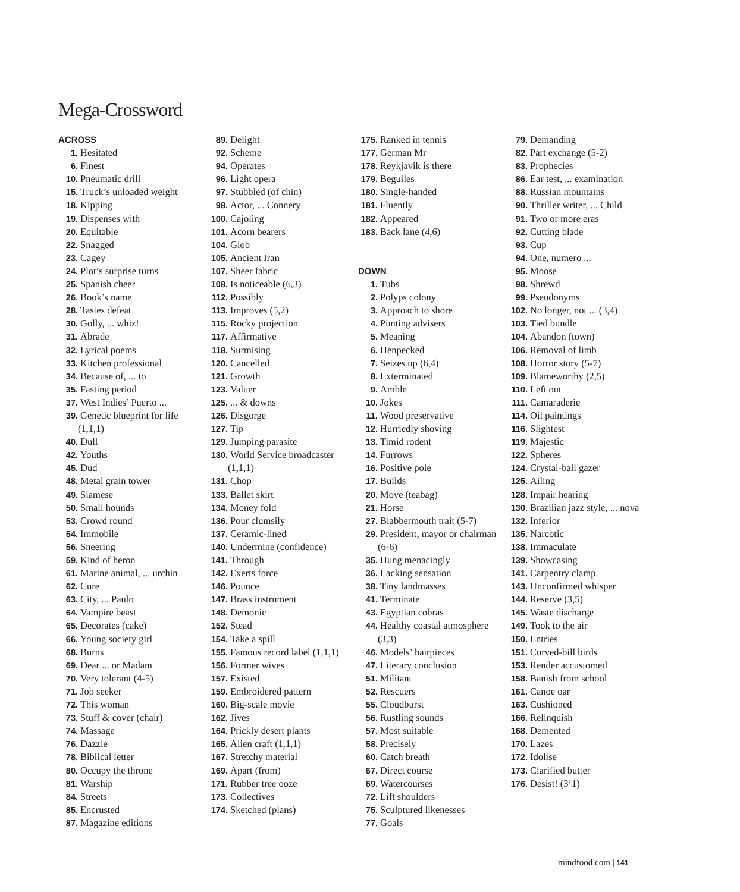Mega-Crossword
ACROSS
1. Hesitated
6. Finest
10. Pneumatic drill
15. Truck’s unloaded weight
18. Kipping
19. Dispenses with
20. Equitable
22. Snagged
23. Cagey
24. Plot’s surprise turns
25. Spanish cheer
26. Book’s name
28. Tastes defeat
30. Golly, ... whiz!
31. Abrade
32. Lyrical poems
33. Kitchen professional
34. Because of, ... to
35. Fasting period
37. West Indies’ Puerto ...
39. Genetic blueprint for life (1,1,1)
40. Dull
42. Youths
45. Dud
48. Metal grain tower
49. Siamese
50. Small hounds
53. Crowd round
54. Immobile
56. Sneering
59. Kind of heron
61. Marine animal, ... urchin
62. Cure
63. City, ... Paulo
64. Vampire beast
65. Decorates (cake)
66. Young society girl
68. Burns
69. Dear ... or Madam
70. Very tolerant (4-5)
71. Job seeker
72. This woman
73. Stuff & cover (chair)
74. Massage
76. Dazzle
78. Biblical letter
80. Occupy the throne
81. Warship
84. Streets
85. Encrusted
87. Magazine editions
89. Delight
92. Scheme
94. Operates
96. Light opera
97. Stubbled (of chin)
98. Actor, ... Connery
100. Cajoling
101. Acorn bearers
104. Glob
105. Ancient Iran
107. Sheer fabric
108. Is noticeable (6,3)
112. Possibly
113. Improves (5,2)
115. Rocky projection
117. Affirmative
118. Surmising
120. Cancelled
121. Growth
123. Valuer
125.... & downs
126. Disgorge
127. Tip
129. Jumping parasite
130. World Service broadcaster (1,1,1)
131. Chop
133. Ballet skirt
134. Money fold
136. Pour clumsily
137. Ceramic-lined
140. Undermine (confidence)
141. Through
142. Exerts force
146. Pounce
147. Brass instrument
148. Demonic
152. Stead
154. Take a spill
155. Famous record label (1,1,1)
156. Former wives
157. Existed
159. Embroidered pattern
160. Big-scale movie
162. Jives
164. Prickly desert plants
165. Alien craft (1,1,1)
167. Stretchy material
169. Apart (from)
171. Rubber tree ooze
173. Collectives
174. Sketched (plans)
175. Ranked in tennis
177. German Mr
178. Reykjavik is there
179. Beguiles
180. Single-handed
181. Fluently
182. Appeared
183. Back lane (4,6)
DOWN
1. Tubs
2. Polyps colony
3. Approach to shore
4. Punting advisers
5. Meaning
6. Henpecked
7. Seizes up (6,4)
8. Exterminated
9. Amble
10. Jokes
11. Wood preservative
12. Hurriedly shoving
13. Timid rodent
14. Furrows
16. Positive pole
17. Builds
20. Move (teabag)
21. Horse
27. Blabbermouth trait (5-7)
29. President, mayor or chairman (6-6)
35. Hung menacingly
36. Lacking sensation
38. Tiny landmasses
41. Terminate
43. Egyptian cobras
44. Healthy coastal atmosphere (3,3)
46. Models’ hairpieces
47. Literary conclusion
51. Militant
52. Rescuers
55. Cloudburst
56. Rustling sounds
57. Most suitable
58. Precisely
60. Catch breath
67. Direct course
69. Watercourses
72. Lift shoulders
75. Sculptured likenesses
77. Goals
79. Demanding
82. Part exchange (5-2)
83. Prophecies
86. Ear test, ... examination
88. Russian mountains
90. Thriller writer, ... Child
91. Two or more eras
92. Cutting blade
93. Cup
94. One, numero ...
95. Moose
98. Shrewd
99. Pseudonyms
102. No longer, not ... (3,4)
103. Tied bundle
104. Abandon (town)
106. Removal of limb
108. Horror story (5-7)
109. Blameworthy (2,5)
110. Left out
111. Camaraderie
114. Oil paintings
116. Slightest
119. Majestic
122. Spheres
124. Crystal-ball gazer
125. Ailing
128. Impair hearing
130. Brazilian jazz style, ... nova
132. Inferior
135. Narcotic
138. Immaculate
139. Showcasing
141. Carpentry clamp
143. Unconfirmed whisper
144. Reserve (3,5)
145. Waste discharge
149. Took to the air
150. Entries
151. Curved-bill birds
153. Render accustomed
158. Banish from school
161. Canoe oar
163. Cushioned
166. Relinquish
168. Demented
170. Lazes
172. Idolise
173. Clarified butter
176. Desist! (3’1)
mindfood.com | 141